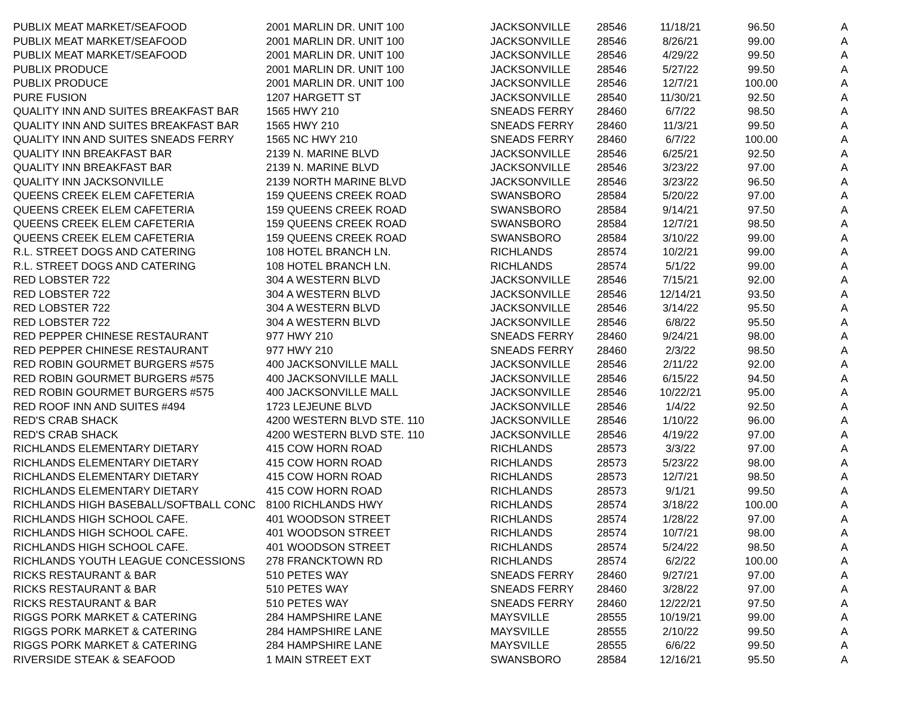| PUBLIX MEAT MARKET/SEAFOOD | 2001 MARLIN DR. UNIT 100 | JACKSONVILLE | 28546 | 11/18/21 | 96.50 | A |
| PUBLIX MEAT MARKET/SEAFOOD | 2001 MARLIN DR. UNIT 100 | JACKSONVILLE | 28546 | 8/26/21 | 99.00 | A |
| PUBLIX MEAT MARKET/SEAFOOD | 2001 MARLIN DR. UNIT 100 | JACKSONVILLE | 28546 | 4/29/22 | 99.50 | A |
| PUBLIX PRODUCE | 2001 MARLIN DR. UNIT 100 | JACKSONVILLE | 28546 | 5/27/22 | 99.50 | A |
| PUBLIX PRODUCE | 2001 MARLIN DR. UNIT 100 | JACKSONVILLE | 28546 | 12/7/21 | 100.00 | A |
| PURE FUSION | 1207 HARGETT ST | JACKSONVILLE | 28540 | 11/30/21 | 92.50 | A |
| QUALITY INN AND SUITES BREAKFAST BAR | 1565 HWY 210 | SNEADS FERRY | 28460 | 6/7/22 | 98.50 | A |
| QUALITY INN AND SUITES BREAKFAST BAR | 1565 HWY 210 | SNEADS FERRY | 28460 | 11/3/21 | 99.50 | A |
| QUALITY INN AND SUITES SNEADS FERRY | 1565 NC HWY 210 | SNEADS FERRY | 28460 | 6/7/22 | 100.00 | A |
| QUALITY INN BREAKFAST BAR | 2139 N. MARINE BLVD | JACKSONVILLE | 28546 | 6/25/21 | 92.50 | A |
| QUALITY INN BREAKFAST BAR | 2139 N. MARINE BLVD | JACKSONVILLE | 28546 | 3/23/22 | 97.00 | A |
| QUALITY INN JACKSONVILLE | 2139 NORTH MARINE BLVD | JACKSONVILLE | 28546 | 3/23/22 | 96.50 | A |
| QUEENS CREEK ELEM CAFETERIA | 159 QUEENS CREEK ROAD | SWANSBORO | 28584 | 5/20/22 | 97.00 | A |
| QUEENS CREEK ELEM CAFETERIA | 159 QUEENS CREEK ROAD | SWANSBORO | 28584 | 9/14/21 | 97.50 | A |
| QUEENS CREEK ELEM CAFETERIA | 159 QUEENS CREEK ROAD | SWANSBORO | 28584 | 12/7/21 | 98.50 | A |
| QUEENS CREEK ELEM CAFETERIA | 159 QUEENS CREEK ROAD | SWANSBORO | 28584 | 3/10/22 | 99.00 | A |
| R.L. STREET DOGS AND CATERING | 108 HOTEL BRANCH LN. | RICHLANDS | 28574 | 10/2/21 | 99.00 | A |
| R.L. STREET DOGS AND CATERING | 108 HOTEL BRANCH LN. | RICHLANDS | 28574 | 5/1/22 | 99.00 | A |
| RED LOBSTER 722 | 304 A WESTERN BLVD | JACKSONVILLE | 28546 | 7/15/21 | 92.00 | A |
| RED LOBSTER 722 | 304 A WESTERN BLVD | JACKSONVILLE | 28546 | 12/14/21 | 93.50 | A |
| RED LOBSTER 722 | 304 A WESTERN BLVD | JACKSONVILLE | 28546 | 3/14/22 | 95.50 | A |
| RED LOBSTER 722 | 304 A WESTERN BLVD | JACKSONVILLE | 28546 | 6/8/22 | 95.50 | A |
| RED PEPPER CHINESE RESTAURANT | 977 HWY 210 | SNEADS FERRY | 28460 | 9/24/21 | 98.00 | A |
| RED PEPPER CHINESE RESTAURANT | 977 HWY 210 | SNEADS FERRY | 28460 | 2/3/22 | 98.50 | A |
| RED ROBIN GOURMET BURGERS #575 | 400 JACKSONVILLE MALL | JACKSONVILLE | 28546 | 2/11/22 | 92.00 | A |
| RED ROBIN GOURMET BURGERS #575 | 400 JACKSONVILLE MALL | JACKSONVILLE | 28546 | 6/15/22 | 94.50 | A |
| RED ROBIN GOURMET BURGERS #575 | 400 JACKSONVILLE MALL | JACKSONVILLE | 28546 | 10/22/21 | 95.00 | A |
| RED ROOF INN AND SUITES #494 | 1723 LEJEUNE BLVD | JACKSONVILLE | 28546 | 1/4/22 | 92.50 | A |
| RED'S CRAB SHACK | 4200 WESTERN BLVD STE. 110 | JACKSONVILLE | 28546 | 1/10/22 | 96.00 | A |
| RED'S CRAB SHACK | 4200 WESTERN BLVD STE. 110 | JACKSONVILLE | 28546 | 4/19/22 | 97.00 | A |
| RICHLANDS ELEMENTARY DIETARY | 415 COW HORN ROAD | RICHLANDS | 28573 | 3/3/22 | 97.00 | A |
| RICHLANDS ELEMENTARY DIETARY | 415 COW HORN ROAD | RICHLANDS | 28573 | 5/23/22 | 98.00 | A |
| RICHLANDS ELEMENTARY DIETARY | 415 COW HORN ROAD | RICHLANDS | 28573 | 12/7/21 | 98.50 | A |
| RICHLANDS ELEMENTARY DIETARY | 415 COW HORN ROAD | RICHLANDS | 28573 | 9/1/21 | 99.50 | A |
| RICHLANDS HIGH BASEBALL/SOFTBALL CONC | 8100 RICHLANDS HWY | RICHLANDS | 28574 | 3/18/22 | 100.00 | A |
| RICHLANDS HIGH SCHOOL CAFE. | 401 WOODSON STREET | RICHLANDS | 28574 | 1/28/22 | 97.00 | A |
| RICHLANDS HIGH SCHOOL CAFE. | 401 WOODSON STREET | RICHLANDS | 28574 | 10/7/21 | 98.00 | A |
| RICHLANDS HIGH SCHOOL CAFE. | 401 WOODSON STREET | RICHLANDS | 28574 | 5/24/22 | 98.50 | A |
| RICHLANDS YOUTH LEAGUE CONCESSIONS | 278 FRANCKTOWN RD | RICHLANDS | 28574 | 6/2/22 | 100.00 | A |
| RICKS RESTAURANT & BAR | 510 PETES WAY | SNEADS FERRY | 28460 | 9/27/21 | 97.00 | A |
| RICKS RESTAURANT & BAR | 510 PETES WAY | SNEADS FERRY | 28460 | 3/28/22 | 97.00 | A |
| RICKS RESTAURANT & BAR | 510 PETES WAY | SNEADS FERRY | 28460 | 12/22/21 | 97.50 | A |
| RIGGS PORK MARKET & CATERING | 284 HAMPSHIRE LANE | MAYSVILLE | 28555 | 10/19/21 | 99.00 | A |
| RIGGS PORK MARKET & CATERING | 284 HAMPSHIRE LANE | MAYSVILLE | 28555 | 2/10/22 | 99.50 | A |
| RIGGS PORK MARKET & CATERING | 284 HAMPSHIRE LANE | MAYSVILLE | 28555 | 6/6/22 | 99.50 | A |
| RIVERSIDE STEAK & SEAFOOD | 1 MAIN STREET EXT | SWANSBORO | 28584 | 12/16/21 | 95.50 | A |